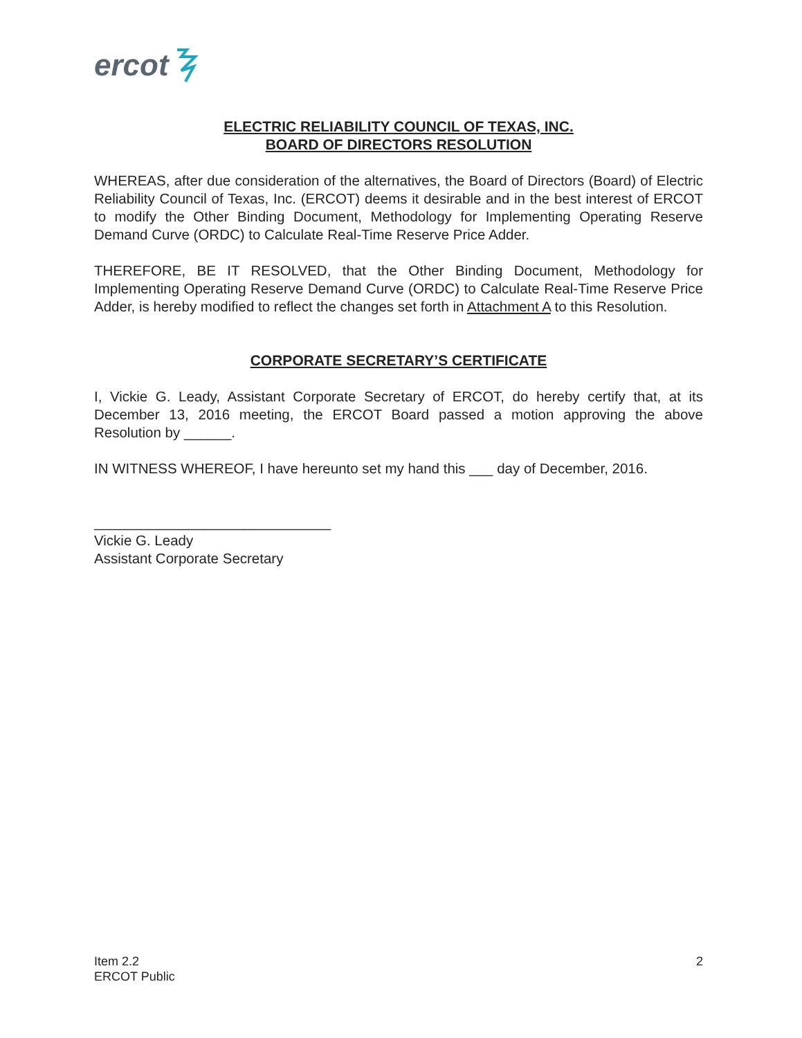ercot
ELECTRIC RELIABILITY COUNCIL OF TEXAS, INC.
BOARD OF DIRECTORS RESOLUTION
WHEREAS, after due consideration of the alternatives, the Board of Directors (Board) of Electric Reliability Council of Texas, Inc. (ERCOT) deems it desirable and in the best interest of ERCOT to modify the Other Binding Document, Methodology for Implementing Operating Reserve Demand Curve (ORDC) to Calculate Real-Time Reserve Price Adder.
THEREFORE, BE IT RESOLVED, that the Other Binding Document, Methodology for Implementing Operating Reserve Demand Curve (ORDC) to Calculate Real-Time Reserve Price Adder, is hereby modified to reflect the changes set forth in Attachment A to this Resolution.
CORPORATE SECRETARY’S CERTIFICATE
I, Vickie G. Leady, Assistant Corporate Secretary of ERCOT, do hereby certify that, at its December 13, 2016 meeting, the ERCOT Board passed a motion approving the above Resolution by ______.
IN WITNESS WHEREOF, I have hereunto set my hand this ___ day of December, 2016.
______________________________
Vickie G. Leady
Assistant Corporate Secretary
Item 2.2
ERCOT Public
2